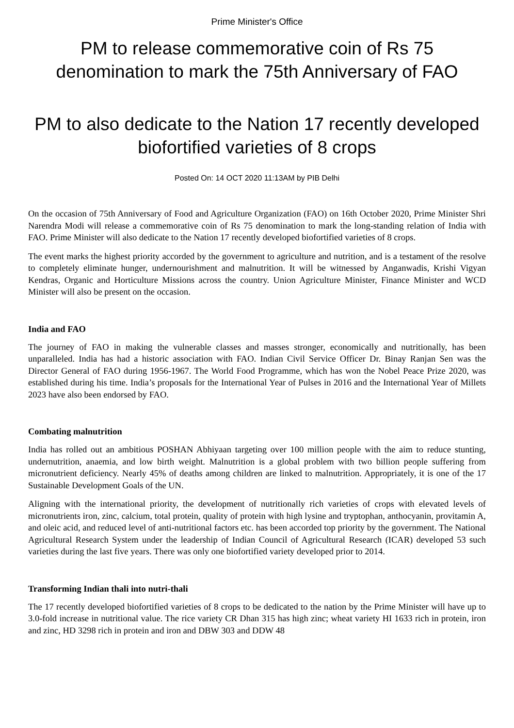Prime Minister's Office
PM to release commemorative coin of Rs 75 denomination to mark the 75th Anniversary of FAO
PM to also dedicate to the Nation 17 recently developed biofortified varieties of 8 crops
Posted On: 14 OCT 2020 11:13AM by PIB Delhi
On the occasion of 75th Anniversary of Food and Agriculture Organization (FAO) on 16th October 2020, Prime Minister Shri Narendra Modi will release a commemorative coin of Rs 75 denomination to mark the long-standing relation of India with FAO. Prime Minister will also dedicate to the Nation 17 recently developed biofortified varieties of 8 crops.
The event marks the highest priority accorded by the government to agriculture and nutrition, and is a testament of the resolve to completely eliminate hunger, undernourishment and malnutrition. It will be witnessed by Anganwadis, Krishi Vigyan Kendras, Organic and Horticulture Missions across the country. Union Agriculture Minister, Finance Minister and WCD Minister will also be present on the occasion.
India and FAO
The journey of FAO in making the vulnerable classes and masses stronger, economically and nutritionally, has been unparalleled. India has had a historic association with FAO. Indian Civil Service Officer Dr. Binay Ranjan Sen was the Director General of FAO during 1956-1967. The World Food Programme, which has won the Nobel Peace Prize 2020, was established during his time. India’s proposals for the International Year of Pulses in 2016 and the International Year of Millets 2023 have also been endorsed by FAO.
Combating malnutrition
India has rolled out an ambitious POSHAN Abhiyaan targeting over 100 million people with the aim to reduce stunting, undernutrition, anaemia, and low birth weight. Malnutrition is a global problem with two billion people suffering from micronutrient deficiency. Nearly 45% of deaths among children are linked to malnutrition. Appropriately, it is one of the 17 Sustainable Development Goals of the UN.
Aligning with the international priority, the development of nutritionally rich varieties of crops with elevated levels of micronutrients iron, zinc, calcium, total protein, quality of protein with high lysine and tryptophan, anthocyanin, provitamin A, and oleic acid, and reduced level of anti-nutritional factors etc. has been accorded top priority by the government. The National Agricultural Research System under the leadership of Indian Council of Agricultural Research (ICAR) developed 53 such varieties during the last five years. There was only one biofortified variety developed prior to 2014.
Transforming Indian thali into nutri-thali
The 17 recently developed biofortified varieties of 8 crops to be dedicated to the nation by the Prime Minister will have up to 3.0-fold increase in nutritional value. The rice variety CR Dhan 315 has high zinc; wheat variety HI 1633 rich in protein, iron and zinc, HD 3298 rich in protein and iron and DBW 303 and DDW 48